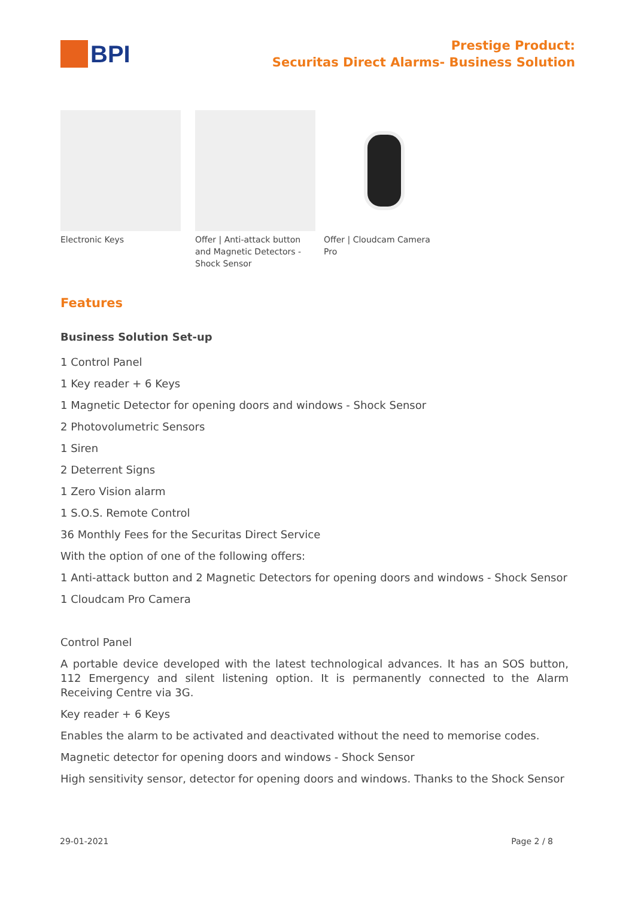BPI
Prestige Product:
Securitas Direct Alarms- Business Solution
Electronic Keys Offer | Anti-attack button and Magnetic Detectors - Shock Sensor
Offer | Cloudcam Camera Pro
Features
Business Solution Set-up
1 Control Panel
1 Key reader + 6 Keys
1 Magnetic Detector for opening doors and windows - Shock Sensor
2 Photovolumetric Sensors
1 Siren
2 Deterrent Signs
1 Zero Vision alarm
1 S.O.S. Remote Control
36 Monthly Fees for the Securitas Direct Service
With the option of one of the following offers:
1 Anti-attack button and 2 Magnetic Detectors for opening doors and windows - Shock Sensor
1 Cloudcam Pro Camera
Control Panel
A portable device developed with the latest technological advances. It has an SOS button, 112 Emergency and silent listening option. It is permanently connected to the Alarm Receiving Centre via 3G.
Key reader + 6 Keys
Enables the alarm to be activated and deactivated without the need to memorise codes.
Magnetic detector for opening doors and windows - Shock Sensor
High sensitivity sensor, detector for opening doors and windows. Thanks to the Shock Sensor
29-01-2021 Page 2 / 8